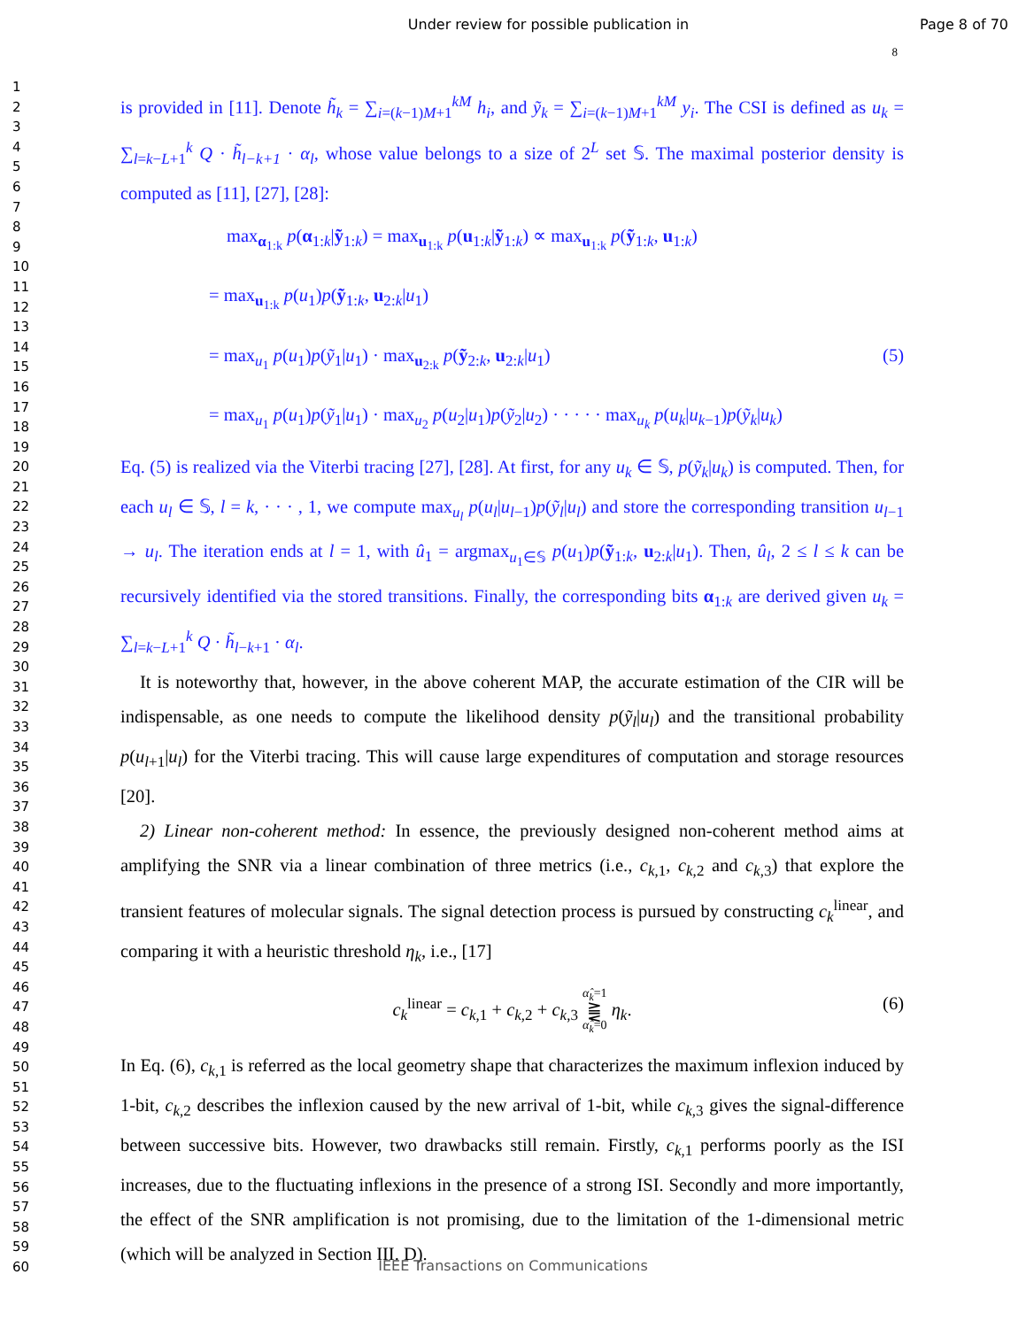Under review for possible publication in
Page 8 of 70
8
1
2
3
4
5
6
7
8
9
10
11
12
13
14
15
16
17
18
19
20
21
22
23
24
25
26
27
28
29
30
31
32
33
34
35
36
37
38
39
40
41
42
43
44
45
46
47
48
49
50
51
52
53
54
55
56
57
58
59
60
is provided in [11]. Denote h̃<sub>k</sub> = ∑<sub>i=(k−1)M+1</sub><sup>kM</sup> h<sub>i</sub>, and ỹ<sub>k</sub> = ∑<sub>i=(k−1)M+1</sub><sup>kM</sup> y<sub>i</sub>. The CSI is defined as u<sub>k</sub> = ∑<sub>l=k−L+1</sub><sup>k</sup> Q · h̃<sub>l−k+1</sub> · α<sub>l</sub>, whose value belongs to a size of 2<sup>L</sup> set 𝕊. The maximal posterior density is computed as [11], [27], [28]:
max<sub>α<sub>1:k</sub></sub> p(α<sub>1:k</sub>|ỹ<sub>1:k</sub>) = max<sub>u<sub>1:k</sub></sub> p(u<sub>1:k</sub>|ỹ<sub>1:k</sub>) ∝ max<sub>u<sub>1:k</sub></sub> p(ỹ<sub>1:k</sub>, u<sub>1:k</sub>)
= max<sub>u<sub>1:k</sub></sub> p(u<sub>1</sub>)p(ỹ<sub>1:k</sub>, u<sub>2:k</sub>|u<sub>1</sub>)
= max<sub>u<sub>1</sub></sub> p(u<sub>1</sub>)p(ỹ<sub>1</sub>|u<sub>1</sub>) · max<sub>u<sub>2:k</sub></sub> p(ỹ<sub>2:k</sub>, u<sub>2:k</sub>|u<sub>1</sub>) (5)
= max<sub>u<sub>1</sub></sub> p(u<sub>1</sub>)p(ỹ<sub>1</sub>|u<sub>1</sub>) · max<sub>u<sub>2</sub></sub> p(u<sub>2</sub>|u<sub>1</sub>)p(ỹ<sub>2</sub>|u<sub>2</sub>) · · · · · max<sub>u<sub>k</sub></sub> p(u<sub>k</sub>|u<sub>k−1</sub>)p(ỹ<sub>k</sub>|u<sub>k</sub>)
Eq. (5) is realized via the Viterbi tracing [27], [28]. At first, for any u<sub>k</sub> ∈ 𝕊, p(ỹ<sub>k</sub>|u<sub>k</sub>) is computed. Then, for each u<sub>l</sub> ∈ 𝕊, l = k, · · · , 1, we compute max<sub>u<sub>l</sub></sub> p(u<sub>l</sub>|u<sub>l−1</sub>)p(ỹ<sub>l</sub>|u<sub>l</sub>) and store the corresponding transition u<sub>l−1</sub> → u<sub>l</sub>. The iteration ends at l = 1, with û<sub>1</sub> = argmax<sub>u<sub>1</sub>∈𝕊</sub> p(u<sub>1</sub>)p(ỹ<sub>1:k</sub>, u<sub>2:k</sub>|u<sub>1</sub>). Then, û<sub>l</sub>, 2 ≤ l ≤ k can be recursively identified via the stored transitions. Finally, the corresponding bits α<sub>1:k</sub> are derived given u<sub>k</sub> = ∑<sub>l=k−L+1</sub><sup>k</sup> Q · h̃<sub>l−k+1</sub> · α<sub>l</sub>.
It is noteworthy that, however, in the above coherent MAP, the accurate estimation of the CIR will be indispensable, as one needs to compute the likelihood density p(ỹ<sub>l</sub>|u<sub>l</sub>) and the transitional probability p(u<sub>l+1</sub>|u<sub>l</sub>) for the Viterbi tracing. This will cause large expenditures of computation and storage resources [20].
2) Linear non-coherent method: In essence, the previously designed non-coherent method aims at amplifying the SNR via a linear combination of three metrics (i.e., c<sub>k,1</sub>, c<sub>k,2</sub> and c<sub>k,3</sub>) that explore the transient features of molecular signals. The signal detection process is pursued by constructing c<sub>k</sub><sup>linear</sup>, and comparing it with a heuristic threshold η<sub>k</sub>, i.e., [17]
c<sub>k</sub><sup>linear</sup> = c<sub>k,1</sub> + c<sub>k,2</sub> + c<sub>k,3</sub> α̂<sub>k</sub>=1
⪌
α̂<sub>k</sub>=0 η<sub>k</sub>.
(6)
In Eq. (6), c<sub>k,1</sub> is referred as the local geometry shape that characterizes the maximum inflexion induced by 1-bit, c<sub>k,2</sub> describes the inflexion caused by the new arrival of 1-bit, while c<sub>k,3</sub> gives the signal-difference between successive bits. However, two drawbacks still remain. Firstly, c<sub>k,1</sub> performs poorly as the ISI increases, due to the fluctuating inflexions in the presence of a strong ISI. Secondly and more importantly, the effect of the SNR amplification is not promising, due to the limitation of the 1-dimensional metric (which will be analyzed in Section III. D).
IEEE Transactions on Communications